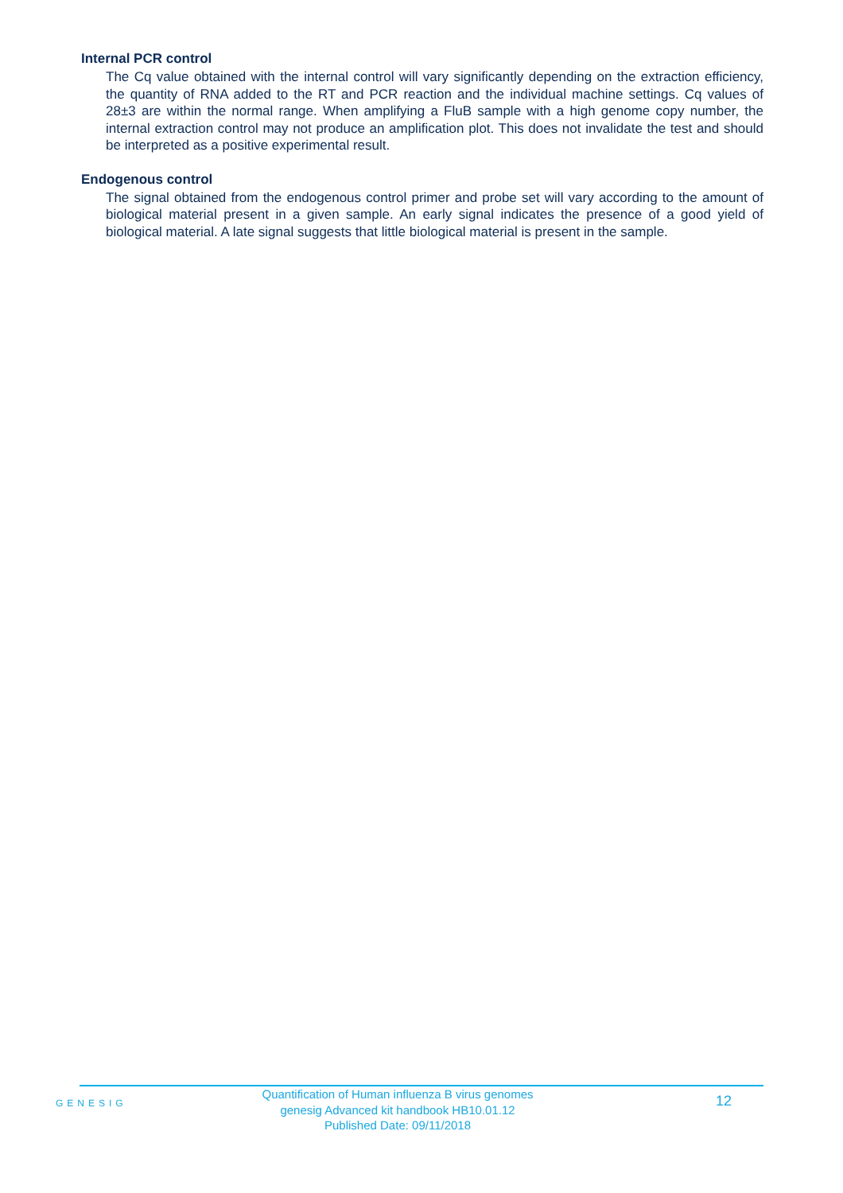Internal PCR control
The Cq value obtained with the internal control will vary significantly depending on the extraction efficiency, the quantity of RNA added to the RT and PCR reaction and the individual machine settings. Cq values of 28±3 are within the normal range. When amplifying a FluB sample with a high genome copy number, the internal extraction control may not produce an amplification plot. This does not invalidate the test and should be interpreted as a positive experimental result.
Endogenous control
The signal obtained from the endogenous control primer and probe set will vary according to the amount of biological material present in a given sample. An early signal indicates the presence of a good yield of biological material. A late signal suggests that little biological material is present in the sample.
GENESIG
Quantification of Human influenza B virus genomes
genesig Advanced kit handbook HB10.01.12
Published Date: 09/11/2018
12